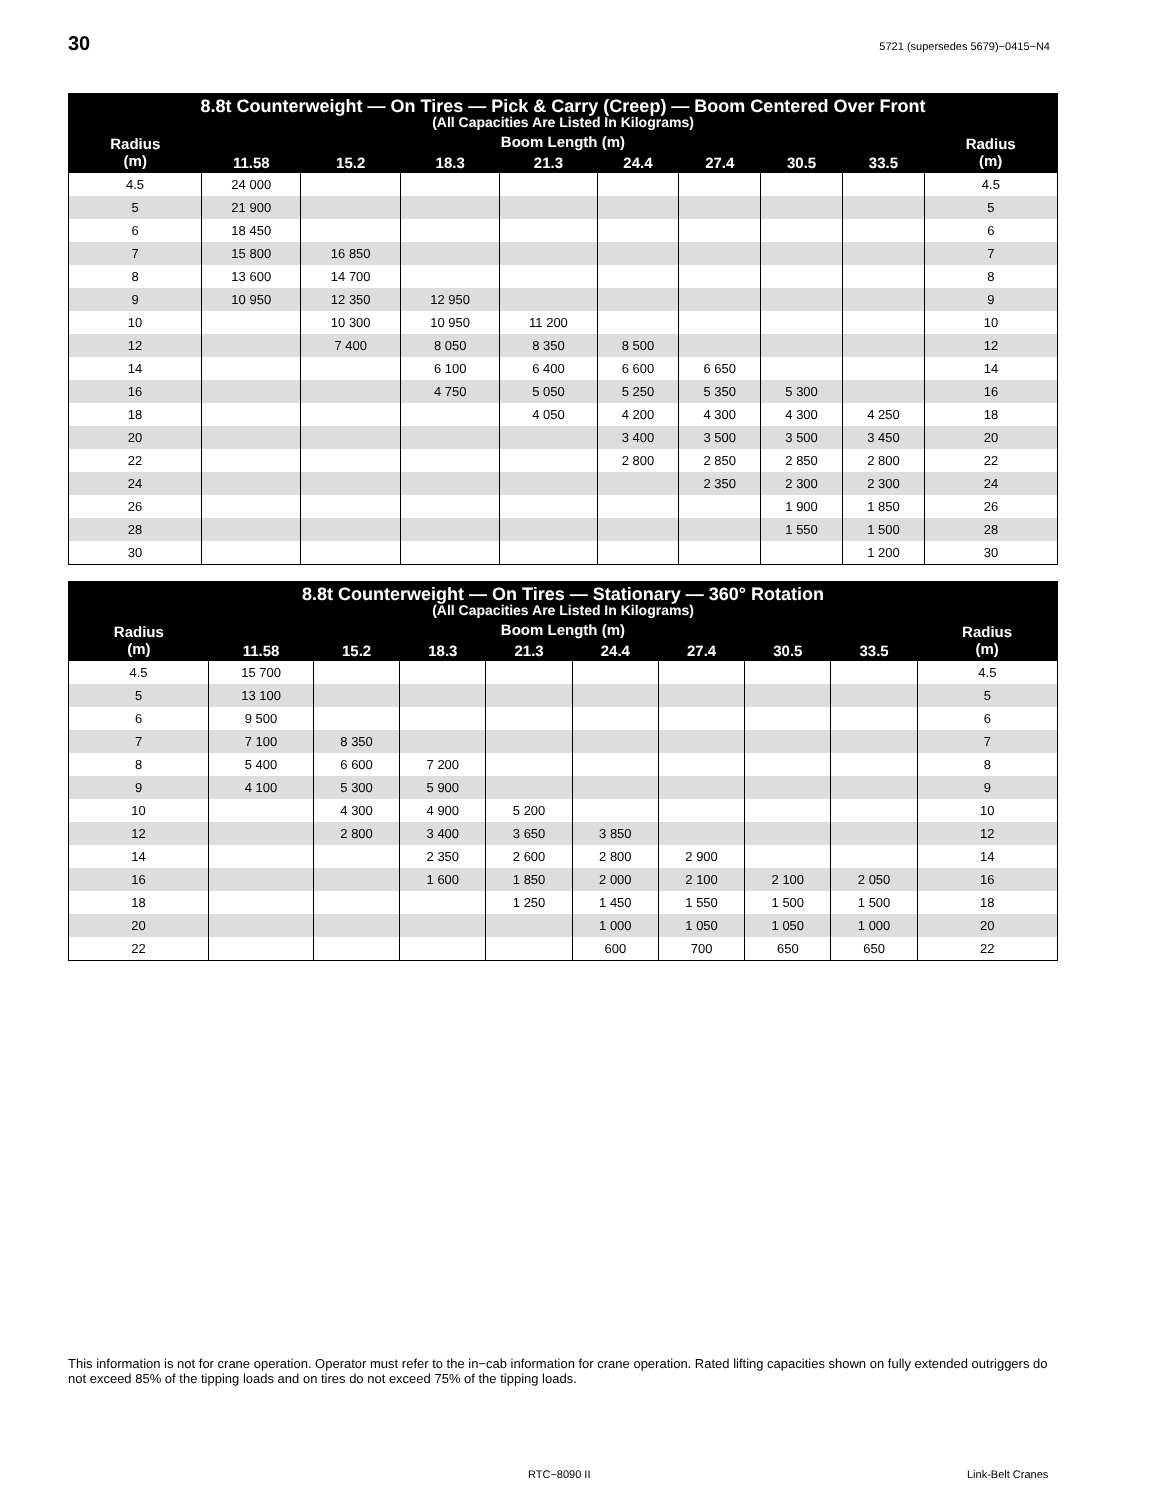30 5721 (supersedes 5679)−0415−N4
| 8.8t Counterweight — On Tires — Pick & Carry (Creep) — Boom Centered Over Front (All Capacities Are Listed In Kilograms) | | | | | | | | | |
| --- | --- | --- | --- | --- | --- | --- | --- | --- | --- |
| Radius (m) | Boom Length (m) | | | | | | | | Radius (m) |
| | 11.58 | 15.2 | 18.3 | 21.3 | 24.4 | 27.4 | 30.5 | 33.5 | |
| 4.5 | 24 000 | | | | | | | | 4.5 |
| 5 | 21 900 | | | | | | | | 5 |
| 6 | 18 450 | | | | | | | | 6 |
| 7 | 15 800 | 16 850 | | | | | | | 7 |
| 8 | 13 600 | 14 700 | | | | | | | 8 |
| 9 | 10 950 | 12 350 | 12 950 | | | | | | 9 |
| 10 | | 10 300 | 10 950 | 11 200 | | | | | 10 |
| 12 | | 7 400 | 8 050 | 8 350 | 8 500 | | | | 12 |
| 14 | | | 6 100 | 6 400 | 6 600 | 6 650 | | | 14 |
| 16 | | | 4 750 | 5 050 | 5 250 | 5 350 | 5 300 | | 16 |
| 18 | | | | 4 050 | 4 200 | 4 300 | 4 300 | 4 250 | 18 |
| 20 | | | | | 3 400 | 3 500 | 3 500 | 3 450 | 20 |
| 22 | | | | | 2 800 | 2 850 | 2 850 | 2 800 | 22 |
| 24 | | | | | | 2 350 | 2 300 | 2 300 | 24 |
| 26 | | | | | | | 1 900 | 1 850 | 26 |
| 28 | | | | | | | 1 550 | 1 500 | 28 |
| 30 | | | | | | | | 1 200 | 30 |
| 8.8t Counterweight — On Tires — Stationary — 360° Rotation (All Capacities Are Listed In Kilograms) | | | | | | | | | |
| --- | --- | --- | --- | --- | --- | --- | --- | --- | --- |
| Radius (m) | Boom Length (m) | | | | | | | | Radius (m) |
| | 11.58 | 15.2 | 18.3 | 21.3 | 24.4 | 27.4 | 30.5 | 33.5 | |
| 4.5 | 15 700 | | | | | | | | 4.5 |
| 5 | 13 100 | | | | | | | | 5 |
| 6 | 9 500 | | | | | | | | 6 |
| 7 | 7 100 | 8 350 | | | | | | | 7 |
| 8 | 5 400 | 6 600 | 7 200 | | | | | | 8 |
| 9 | 4 100 | 5 300 | 5 900 | | | | | | 9 |
| 10 | | 4 300 | 4 900 | 5 200 | | | | | 10 |
| 12 | | 2 800 | 3 400 | 3 650 | 3 850 | | | | 12 |
| 14 | | | 2 350 | 2 600 | 2 800 | 2 900 | | | 14 |
| 16 | | | 1 600 | 1 850 | 2 000 | 2 100 | 2 100 | 2 050 | 16 |
| 18 | | | | 1 250 | 1 450 | 1 550 | 1 500 | 1 500 | 18 |
| 20 | | | | | 1 000 | 1 050 | 1 050 | 1 000 | 20 |
| 22 | | | | | 600 | 700 | 650 | 650 | 22 |
This information is not for crane operation. Operator must refer to the in−cab information for crane operation. Rated lifting capacities shown on fully extended outriggers do not exceed 85% of the tipping loads and on tires do not exceed 75% of the tipping loads.
RTC−8090 II Link-Belt Cranes